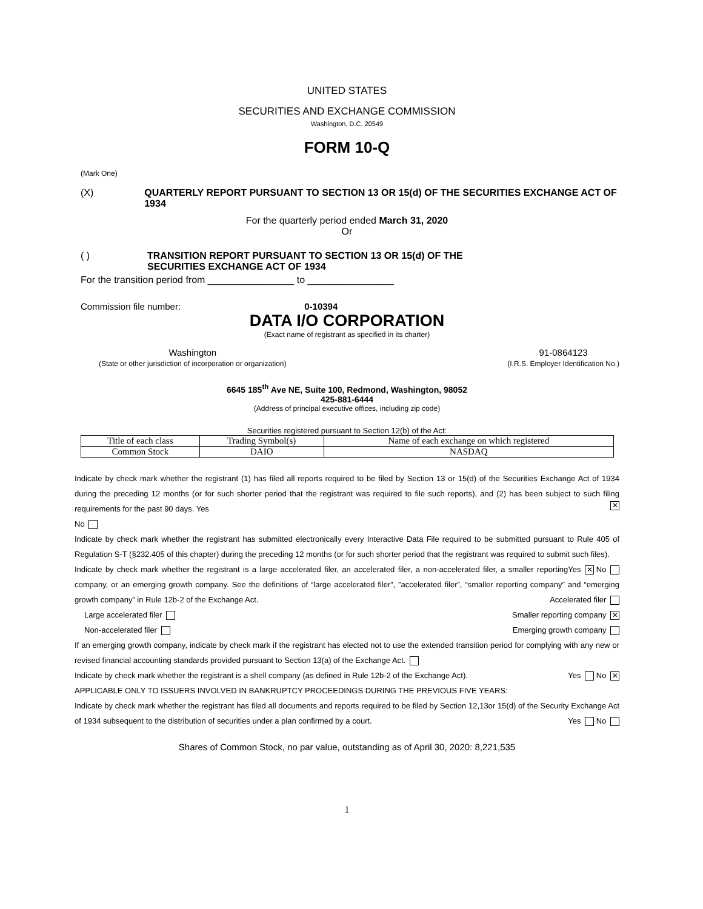UNITED STATES
SECURITIES AND EXCHANGE COMMISSION
Washington, D.C. 20549
FORM 10-Q
(Mark One)
(X) QUARTERLY REPORT PURSUANT TO SECTION 13 OR 15(d) OF THE SECURITIES EXCHANGE ACT OF 1934
For the quarterly period ended March 31, 2020
Or
( ) TRANSITION REPORT PURSUANT TO SECTION 13 OR 15(d) OF THE
SECURITIES EXCHANGE ACT OF 1934
For the transition period from ________________ to ________________
Commission file number: 0-10394
DATA I/O CORPORATION
(Exact name of registrant as specified in its charter)
Washington
(State or other jurisdiction of incorporation or organization)
91-0864123
(I.R.S. Employer Identification No.)
6645 185<sup>th</sup> Ave NE, Suite 100, Redmond, Washington, 98052
425-881-6444
(Address of principal executive offices, including zip code)
Securities registered pursuant to Section 12(b) of the Act:
| Title of each class | Trading Symbol(s) | Name of each exchange on which registered |
| --- | --- | --- |
| Common Stock | DAIO | NASDAQ |
Indicate by check mark whether the registrant (1) has filed all reports required to be filed by Section 13 or 15(d) of the Securities Exchange Act of 1934 during the preceding 12 months (or for such shorter period that the registrant was required to file such reports), and (2) has been subject to such filing requirements for the past 90 days. Yes ✕
No
Indicate by check mark whether the registrant has submitted electronically every Interactive Data File required to be submitted pursuant to Rule 405 of Regulation S-T (§232.405 of this chapter) during the preceding 12 months (or for such shorter period that the registrant was required to submit such files). Yes ✕ No
Indicate by check mark whether the registrant is a large accelerated filer, an accelerated filer, a non-accelerated filer, a smaller reporting company, or an emerging growth company. See the definitions of “large accelerated filer”, ”accelerated filer”, “smaller reporting company” and “emerging growth company” in Rule 12b-2 of the Exchange Act. Accelerated filer
Large accelerated filer Smaller reporting company ✕
Non-accelerated filer Emerging growth company
If an emerging growth company, indicate by check mark if the registrant has elected not to use the extended transition period for complying with any new or revised financial accounting standards provided pursuant to Section 13(a) of the Exchange Act.
Indicate by check mark whether the registrant is a shell company (as defined in Rule 12b-2 of the Exchange Act). Yes No ✕
APPLICABLE ONLY TO ISSUERS INVOLVED IN BANKRUPTCY PROCEEDINGS DURING THE PREVIOUS FIVE YEARS:
Indicate by check mark whether the registrant has filed all documents and reports required to be filed by Section 12,13or 15(d) of the Security Exchange Act of 1934 subsequent to the distribution of securities under a plan confirmed by a court. Yes No
Shares of Common Stock, no par value, outstanding as of April 30, 2020: 8,221,535
1